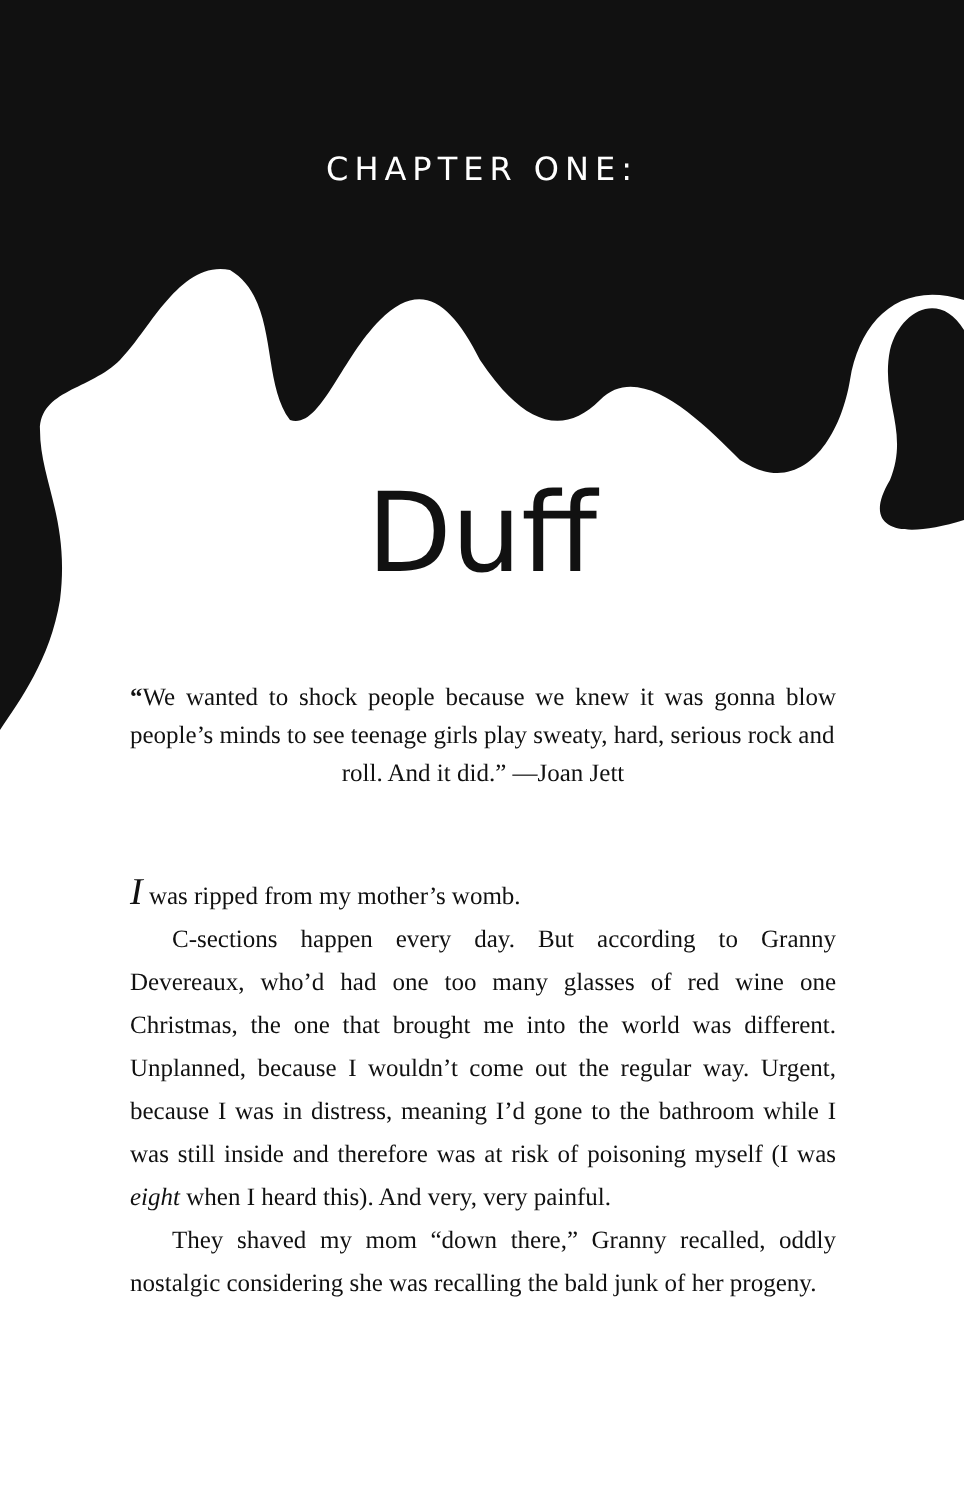CHAPTER ONE:
Duff
“We wanted to shock people because we knew it was gonna blow people’s minds to see teenage girls play sweaty, hard, serious rock and
roll. And it did.” —Joan Jett
I was ripped from my mother’s womb.
C-sections happen every day. But according to Granny Devereaux, who’d had one too many glasses of red wine one Christmas, the one that brought me into the world was different. Unplanned, because I wouldn’t come out the regular way. Urgent, because I was in distress, meaning I’d gone to the bathroom while I was still inside and therefore was at risk of poisoning myself (I was eight when I heard this). And very, very painful.
They shaved my mom “down there,” Granny recalled, oddly nostalgic considering she was recalling the bald junk of her progeny.